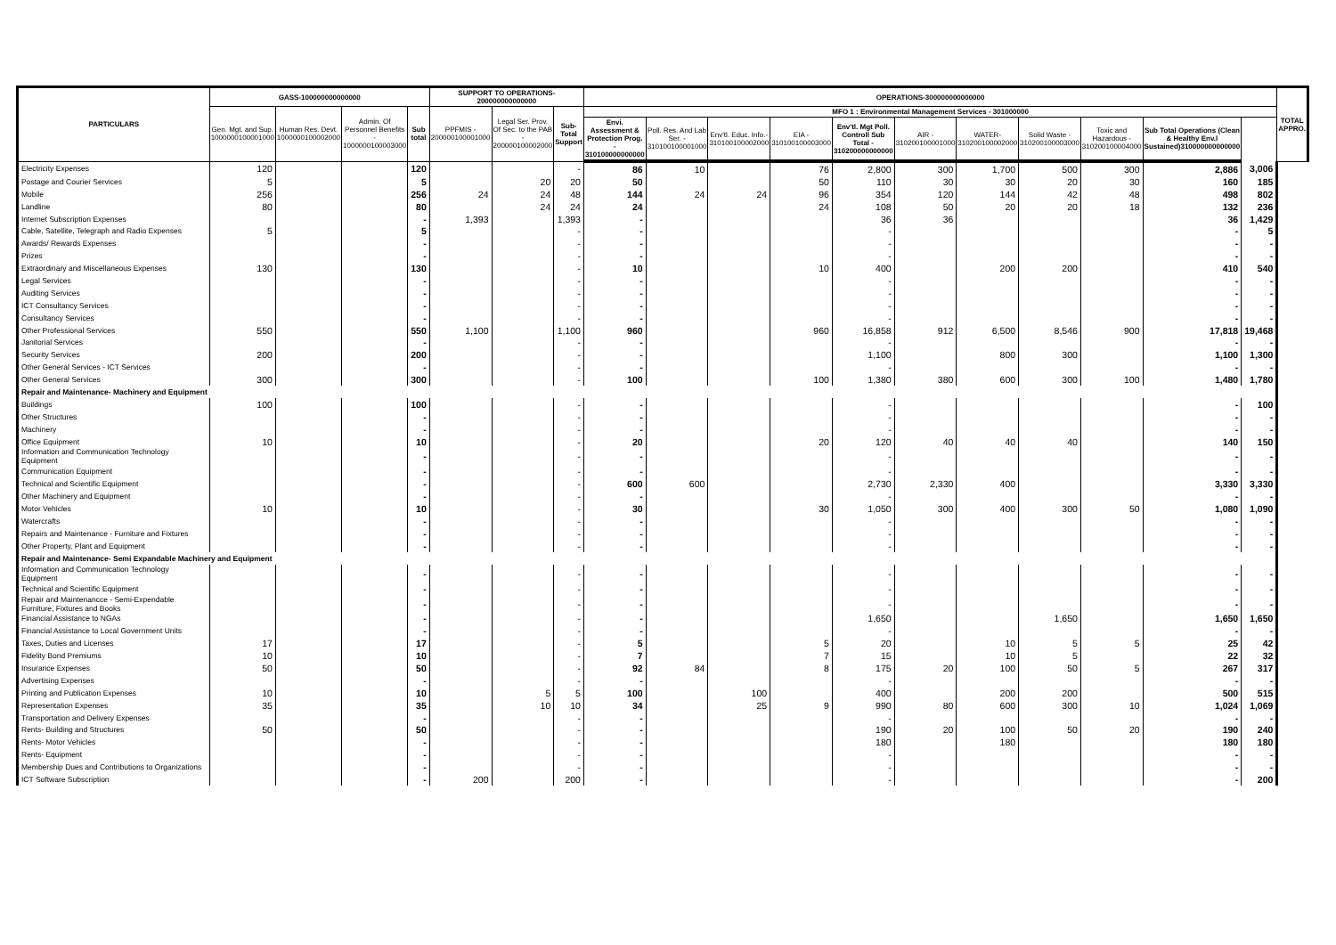| PARTICULARS | GASS-100000000000000 | | | | SUPPORT TO OPERATIONS-200000000000000 | | | OPERATIONS-300000000000000 | | | | | | | | | | | TOTAL APPRO. |
| --- | --- | --- | --- | --- | --- | --- | --- | --- | --- | --- | --- | --- | --- | --- | --- | --- | --- | --- | --- |
| | Gen. Mgt. and Sup. 1000000100001000 | Human Res. Devt. 1000000100002000 | Admin. Of Personnel Benefits - 1000000100003000 | Sub total | PPFMIS - 200000100001000 | Legal Ser. Prov. Of Sec. to the PAB - 200000100002000 | Sub-Total Support | MFO 1 : Environmental Management Services - 301000000 | | | | | | | | | | | |
| | | | | | | | | Envi. Assessment & Protection Prog. - 310100000000000 | Poll. Res. And Lab Ser. - 310100100001000 | Env'tl. Educ. Info.- 310100100002000 | EIA - 310100100003000 | Env'tl. Mgt Poll. Controll Sub Total - 310200000000000 | AIR - 310200100001000 | WATER- 310200100002000 | Solid Waste - 310200100003000 | Toxic and Hazardous - 310200100004000 | Sub Total Operations (Clean & Healthy Env.l Sustained)310000000000000 | | |
| Electricity Expenses | 120 | | | 120 | | | - | 86 | 10 | | 76 | 2,800 | 300 | 1,700 | 500 | 300 | 2,886 | 3,006 | |
| Postage and Courier Services | 5 | | | 5 | | 20 | 20 | 50 | | | 50 | 110 | 30 | 30 | 20 | 30 | 160 | 185 | |
| Mobile | 256 | | | 256 | 24 | 24 | 48 | 144 | 24 | 24 | 96 | 354 | 120 | 144 | 42 | 48 | 498 | 802 | |
| Landline | 80 | | | 80 | | 24 | 24 | 24 | | | 24 | 108 | 50 | 20 | 20 | 18 | 132 | 236 | |
| Internet Subscription Expenses | | | | - | 1,393 | | 1,393 | - | | | | 36 | 36 | | | | 36 | 1,429 | |
| Cable, Satellite, Telegraph and Radio Expenses | 5 | | | 5 | | | - | - | | | | - | | | | | - | 5 | |
| Awards/ Rewards Expenses | | | | - | | | - | - | | | | - | | | | | - | - | |
| Prizes | | | | - | | | - | - | | | | - | | | | | - | - | |
| Extraordinary and Miscellaneous Expenses | 130 | | | 130 | | | - | 10 | | | 10 | 400 | | 200 | 200 | | 410 | 540 | |
| Legal Services | | | | - | | | - | - | | | | - | | | | | - | - | |
| Auditing Services | | | | - | | | - | - | | | | - | | | | | - | - | |
| ICT Consultancy Services | | | | - | | | - | - | | | | - | | | | | - | - | |
| Consultancy Services | | | | - | | | - | - | | | | - | | | | | - | - | |
| Other Professional Services | 550 | | | 550 | 1,100 | | 1,100 | 960 | | | 960 | 16,858 | 912 | 6,500 | 8,546 | 900 | 17,818 | 19,468 | |
| Janitorial Services | | | | - | | | - | - | | | | - | | | | | - | - | |
| Security Services | 200 | | | 200 | | | - | - | | | | 1,100 | | 800 | 300 | | 1,100 | 1,300 | |
| Other General Services - ICT Services | | | | - | | | - | - | | | | - | | | | | - | - | |
| Other General Services | 300 | | | 300 | | | - | 100 | | | 100 | 1,380 | 380 | 600 | 300 | 100 | 1,480 | 1,780 | |
| Repair and Maintenance- Machinery and Equipment | | | | | | | | | | | | | | | | | | | |
| Buildings | 100 | | | 100 | | | - | - | | | | - | | | | | - | 100 | |
| Other Structures | | | | - | | | - | - | | | | - | | | | | - | - | |
| Machinery | | | | - | | | - | - | | | | - | | | | | - | - | |
| Office Equipment | 10 | | | 10 | | | - | 20 | | | 20 | 120 | 40 | 40 | 40 | | 140 | 150 | |
| Information and Communication Technology Equipment | | | | - | | | - | - | | | | - | | | | | - | - | |
| Communication Equipment | | | | - | | | - | - | | | | - | | | | | - | - | |
| Technical and Scientific Equipment | | | | - | | | - | 600 | 600 | | | 2,730 | 2,330 | 400 | | | 3,330 | 3,330 | |
| Other Machinery and Equipment | | | | - | | | - | - | | | | - | | | | | - | - | |
| Motor Vehicles | 10 | | | 10 | | | - | 30 | | | 30 | 1,050 | 300 | 400 | 300 | 50 | 1,080 | 1,090 | |
| Watercrafts | | | | - | | | - | - | | | | - | | | | | - | - | |
| Repairs and Maintenance - Furniture and Fixtures | | | | - | | | - | - | | | | - | | | | | - | - | |
| Other Property, Plant and Equipment | | | | - | | | - | - | | | | - | | | | | - | - | |
| Repair and Maintenance- Semi Expandable Machinery and Equipment | | | | | | | | | | | | | | | | | | | |
| Information and Communication Technology Equipment | | | | - | | | - | - | | | | - | | | | | - | - | |
| Technical and Scientific Equipment | | | | - | | | - | - | | | | - | | | | | - | - | |
| Repair and Maintenancce - Semi-Expendable Furniture, Fixtures and Books | | | | - | | | - | - | | | | - | | | | | - | - | |
| Financial Assistance to NGAs | | | | - | | | - | - | | | | 1,650 | | | 1,650 | | 1,650 | 1,650 | |
| Financial Assistance to Local Government Units | | | | - | | | - | - | | | | - | | | | | - | - | |
| Taxes, Duties and Licenses | 17 | | | 17 | | | - | 5 | | | 5 | 20 | | 10 | 5 | 5 | 25 | 42 | |
| Fidelity Bond Premiums | 10 | | | 10 | | | - | 7 | | | 7 | 15 | | 10 | 5 | | 22 | 32 | |
| Insurance Expenses | 50 | | | 50 | | | - | 92 | 84 | | 8 | 175 | 20 | 100 | 50 | 5 | 267 | 317 | |
| Advertising Expenses | | | | - | | | - | - | | | | - | | | | | - | - | |
| Printing and Publication Expenses | 10 | | | 10 | | 5 | 5 | 100 | | 100 | | 400 | | 200 | 200 | | 500 | 515 | |
| Representation Expenses | 35 | | | 35 | | 10 | 10 | 34 | | 25 | 9 | 990 | 80 | 600 | 300 | 10 | 1,024 | 1,069 | |
| Transportation and Delivery Expenses | | | | - | | | - | - | | | | - | | | | | - | - | |
| Rents- Building and Structures | 50 | | | 50 | | | - | - | | | | 190 | 20 | 100 | 50 | 20 | 190 | 240 | |
| Rents- Motor Vehicles | | | | - | | | - | - | | | | 180 | | 180 | | | 180 | 180 | |
| Rents- Equipment | | | | - | | | - | - | | | | - | | | | | - | - | |
| Membership Dues and Contributions to Organizations | | | | - | | | - | - | | | | - | | | | | - | - | |
| ICT Software Subscription | | | | - | 200 | | 200 | - | | | | - | | | | | - | 200 | |